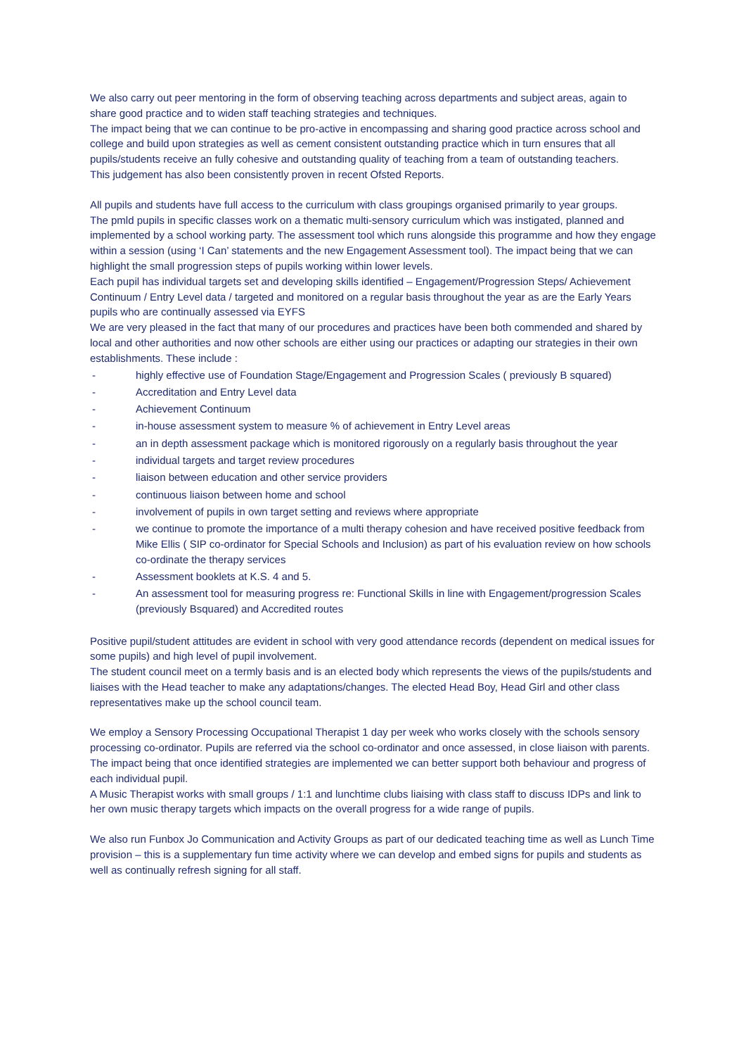We also carry out peer mentoring in the form of observing teaching across departments and subject areas, again to share good practice and to widen staff teaching strategies and techniques.
The impact being that we can continue to be pro-active in encompassing and sharing good practice across school and college and build upon strategies as well as cement consistent outstanding practice which in turn ensures that all pupils/students receive an fully cohesive and outstanding quality of teaching from a team of outstanding teachers.
This judgement has also been consistently proven in recent Ofsted Reports.
All pupils and students have full access to the curriculum with class groupings organised primarily to year groups.
The pmld pupils in specific classes work on a thematic multi-sensory curriculum which was instigated, planned and implemented by a school working party. The assessment tool which runs alongside this programme and how they engage within a session (using ‘I Can’ statements and the new Engagement Assessment tool). The impact being that we can highlight the small progression steps of pupils working within lower levels.
Each pupil has individual targets set and developing skills identified – Engagement/Progression Steps/ Achievement Continuum / Entry Level data / targeted and monitored on a regular basis throughout the year as are the Early Years pupils who are continually assessed via EYFS
We are very pleased in the fact that many of our procedures and practices have been both commended and shared by local and other authorities and now other schools are either using our practices or adapting our strategies in their own establishments. These include :
- highly effective use of Foundation Stage/Engagement and Progression Scales ( previously B squared)
- Accreditation and Entry Level data
- Achievement Continuum
- in-house assessment system to measure % of achievement in Entry Level areas
- an in depth assessment package which is monitored rigorously on a regularly basis throughout the year
- individual targets and target review procedures
- liaison between education and other service providers
- continuous liaison between home and school
- involvement of pupils in own target setting and reviews where appropriate
- we continue to promote the importance of a multi therapy cohesion and have received positive feedback from Mike Ellis ( SIP co-ordinator for Special Schools and Inclusion) as part of his evaluation review on how schools co-ordinate the therapy services
- Assessment booklets at K.S. 4 and 5.
- An assessment tool for measuring progress re: Functional Skills in line with Engagement/progression Scales (previously Bsquared) and Accredited routes
Positive pupil/student attitudes are evident in school with very good attendance records (dependent on medical issues for some pupils) and high level of pupil involvement.
The student council meet on a termly basis and is an elected body which represents the views of the pupils/students and liaises with the Head teacher to make any adaptations/changes. The elected Head Boy, Head Girl and other class representatives make up the school council team.
We employ a Sensory Processing Occupational Therapist 1 day per week who works closely with the schools sensory processing co-ordinator. Pupils are referred via the school co-ordinator and once assessed, in close liaison with parents. The impact being that once identified strategies are implemented we can better support both behaviour and progress of each individual pupil.
A Music Therapist works with small groups / 1:1 and lunchtime clubs liaising with class staff to discuss IDPs and link to her own music therapy targets which impacts on the overall progress for a wide range of pupils.
We also run Funbox Jo Communication and Activity Groups as part of our dedicated teaching time as well as Lunch Time provision – this is a supplementary fun time activity where we can develop and embed signs for pupils and students as well as continually refresh signing for all staff.